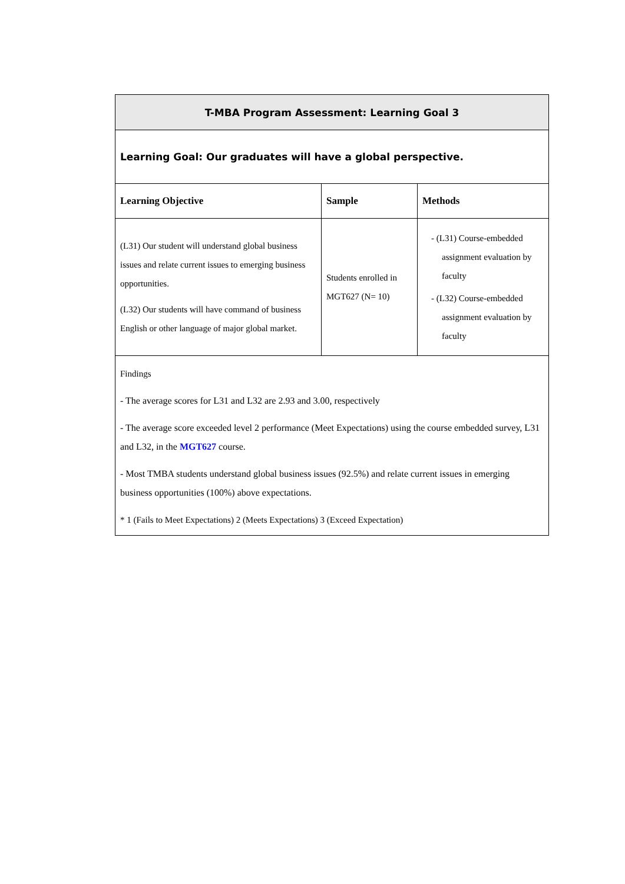| T-MBA Program Assessment: Learning Goal 3 | | |
| Learning Goal: Our graduates will have a global perspective. | | |
| Learning Objective | Sample | Methods |
| (L31) Our student will understand global business issues and relate current issues to emerging business opportunities. (L32) Our students will have command of business English or other language of major global market. | Students enrolled in MGT627 (N= 10) | - (L31) Course-embedded assignment evaluation by faculty - (L32) Course-embedded assignment evaluation by faculty |
| Findings - The average scores for L31 and L32 are 2.93 and 3.00, respectively - The average score exceeded level 2 performance (Meet Expectations) using the course embedded survey, L31 and L32, in the MGT627 course. - Most TMBA students understand global business issues (92.5%) and relate current issues in emerging business opportunities (100%) above expectations. * 1 (Fails to Meet Expectations) 2 (Meets Expectations) 3 (Exceed Expectation) | | |